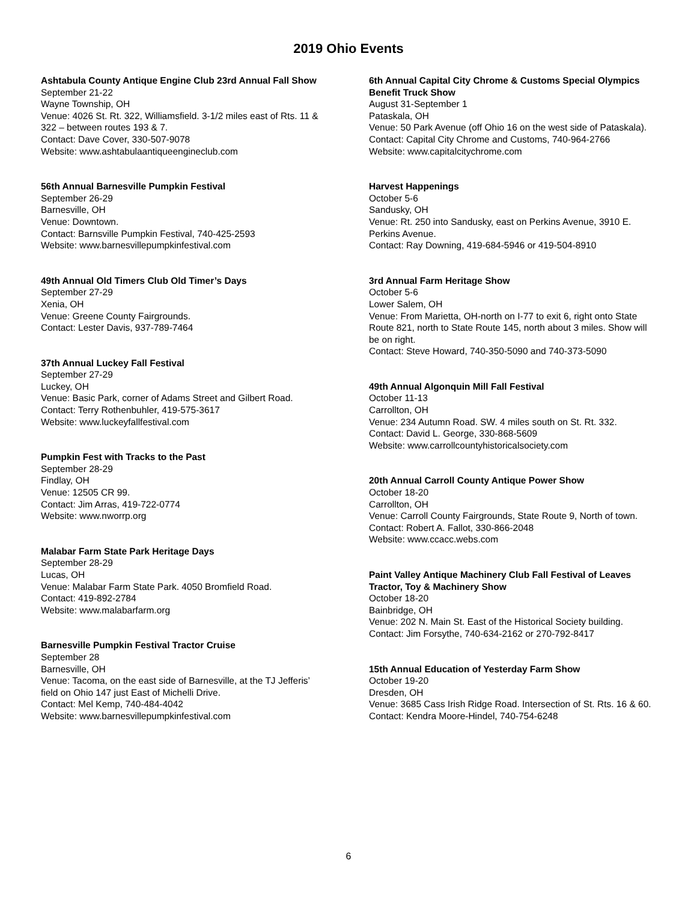2019 Ohio Events
Ashtabula County Antique Engine Club 23rd Annual Fall Show
September 21-22
Wayne Township, OH
Venue: 4026 St. Rt. 322, Williamsfield. 3-1/2 miles east of Rts. 11 & 322 – between routes 193 & 7.
Contact: Dave Cover, 330-507-9078
Website: www.ashtabulaantiqueengineclub.com
56th Annual Barnesville Pumpkin Festival
September 26-29
Barnesville, OH
Venue: Downtown.
Contact: Barnsville Pumpkin Festival, 740-425-2593
Website: www.barnesvillepumpkinfestival.com
49th Annual Old Timers Club Old Timer’s Days
September 27-29
Xenia, OH
Venue: Greene County Fairgrounds.
Contact: Lester Davis, 937-789-7464
37th Annual Luckey Fall Festival
September 27-29
Luckey, OH
Venue: Basic Park, corner of Adams Street and Gilbert Road.
Contact: Terry Rothenbuhler, 419-575-3617
Website: www.luckeyfallfestival.com
Pumpkin Fest with Tracks to the Past
September 28-29
Findlay, OH
Venue: 12505 CR 99.
Contact: Jim Arras, 419-722-0774
Website: www.nworrp.org
Malabar Farm State Park Heritage Days
September 28-29
Lucas, OH
Venue: Malabar Farm State Park. 4050 Bromfield Road.
Contact: 419-892-2784
Website: www.malabarfarm.org
Barnesville Pumpkin Festival Tractor Cruise
September 28
Barnesville, OH
Venue: Tacoma, on the east side of Barnesville, at the TJ Jefferis’ field on Ohio 147 just East of Michelli Drive.
Contact: Mel Kemp, 740-484-4042
Website: www.barnesvillepumpkinfestival.com
6th Annual Capital City Chrome & Customs Special Olympics Benefit Truck Show
August 31-September 1
Pataskala, OH
Venue: 50 Park Avenue (off Ohio 16 on the west side of Pataskala).
Contact: Capital City Chrome and Customs, 740-964-2766
Website: www.capitalcitychrome.com
Harvest Happenings
October 5-6
Sandusky, OH
Venue: Rt. 250 into Sandusky, east on Perkins Avenue, 3910 E. Perkins Avenue.
Contact: Ray Downing, 419-684-5946 or 419-504-8910
3rd Annual Farm Heritage Show
October 5-6
Lower Salem, OH
Venue: From Marietta, OH-north on I-77 to exit 6, right onto State Route 821, north to State Route 145, north about 3 miles. Show will be on right.
Contact: Steve Howard, 740-350-5090 and 740-373-5090
49th Annual Algonquin Mill Fall Festival
October 11-13
Carrollton, OH
Venue: 234 Autumn Road. SW. 4 miles south on St. Rt. 332.
Contact: David L. George, 330-868-5609
Website: www.carrollcountyhistoricalsociety.com
20th Annual Carroll County Antique Power Show
October 18-20
Carrollton, OH
Venue: Carroll County Fairgrounds, State Route 9, North of town.
Contact: Robert A. Fallot, 330-866-2048
Website: www.ccacc.webs.com
Paint Valley Antique Machinery Club Fall Festival of Leaves Tractor, Toy & Machinery Show
October 18-20
Bainbridge, OH
Venue: 202 N. Main St. East of the Historical Society building.
Contact: Jim Forsythe, 740-634-2162 or 270-792-8417
15th Annual Education of Yesterday Farm Show
October 19-20
Dresden, OH
Venue: 3685 Cass Irish Ridge Road. Intersection of St. Rts. 16 & 60.
Contact: Kendra Moore-Hindel, 740-754-6248
6